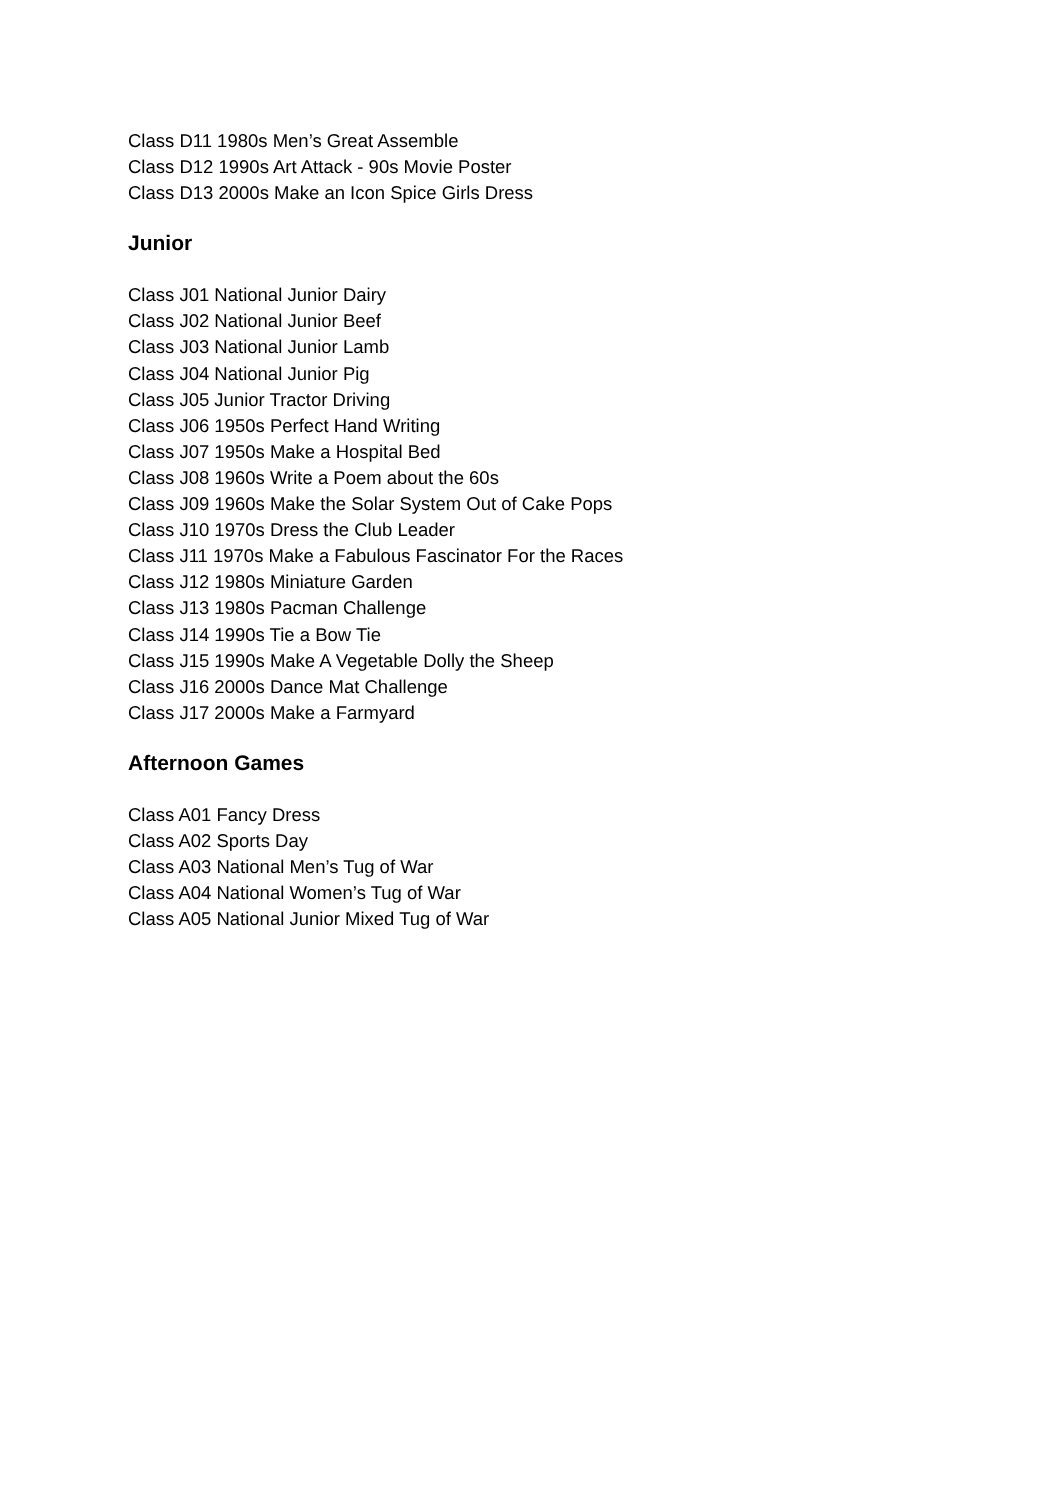Class D11 1980s Men’s Great Assemble
Class D12 1990s Art Attack - 90s Movie Poster
Class D13 2000s Make an Icon Spice Girls Dress
Junior
Class J01 National Junior Dairy
Class J02 National Junior Beef
Class J03 National Junior Lamb
Class J04 National Junior Pig
Class J05 Junior Tractor Driving
Class J06 1950s Perfect Hand Writing
Class J07 1950s Make a Hospital Bed
Class J08 1960s Write a Poem about the 60s
Class J09 1960s Make the Solar System Out of Cake Pops
Class J10 1970s Dress the Club Leader
Class J11 1970s Make a Fabulous Fascinator For the Races
Class J12 1980s Miniature Garden
Class J13 1980s Pacman Challenge
Class J14 1990s Tie a Bow Tie
Class J15 1990s Make A Vegetable Dolly the Sheep
Class J16 2000s Dance Mat Challenge
Class J17 2000s Make a Farmyard
Afternoon Games
Class A01 Fancy Dress
Class A02 Sports Day
Class A03 National Men’s Tug of War
Class A04 National Women’s Tug of War
Class A05 National Junior Mixed Tug of War